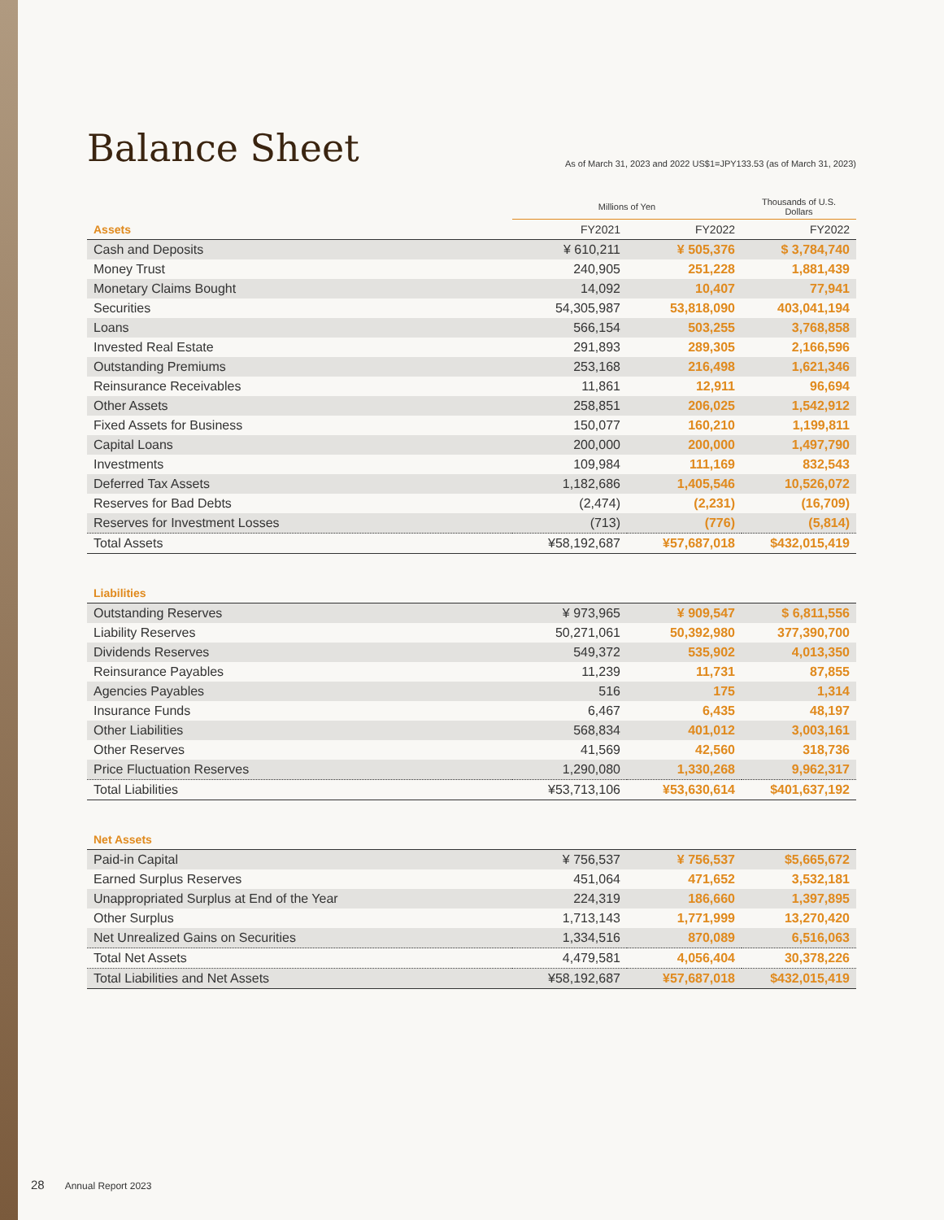Balance Sheet
As of March 31, 2023 and 2022 US$1=JPY133.53 (as of March 31, 2023)
| | Millions of Yen | | Thousands of U.S. Dollars |
| --- | --- | --- | --- |
| Assets | FY2021 | FY2022 | FY2022 |
| Cash and Deposits | ¥ 610,211 | ¥ 505,376 | $ 3,784,740 |
| Money Trust | 240,905 | 251,228 | 1,881,439 |
| Monetary Claims Bought | 14,092 | 10,407 | 77,941 |
| Securities | 54,305,987 | 53,818,090 | 403,041,194 |
| Loans | 566,154 | 503,255 | 3,768,858 |
| Invested Real Estate | 291,893 | 289,305 | 2,166,596 |
| Outstanding Premiums | 253,168 | 216,498 | 1,621,346 |
| Reinsurance Receivables | 11,861 | 12,911 | 96,694 |
| Other Assets | 258,851 | 206,025 | 1,542,912 |
| Fixed Assets for Business | 150,077 | 160,210 | 1,199,811 |
| Capital Loans | 200,000 | 200,000 | 1,497,790 |
| Investments | 109,984 | 111,169 | 832,543 |
| Deferred Tax Assets | 1,182,686 | 1,405,546 | 10,526,072 |
| Reserves for Bad Debts | (2,474) | (2,231) | (16,709) |
| Reserves for Investment Losses | (713) | (776) | (5,814) |
| Total Assets | ¥58,192,687 | ¥57,687,018 | $432,015,419 |
| Liabilities | | | |
| Outstanding Reserves | ¥ 973,965 | ¥ 909,547 | $ 6,811,556 |
| Liability Reserves | 50,271,061 | 50,392,980 | 377,390,700 |
| Dividends Reserves | 549,372 | 535,902 | 4,013,350 |
| Reinsurance Payables | 11,239 | 11,731 | 87,855 |
| Agencies Payables | 516 | 175 | 1,314 |
| Insurance Funds | 6,467 | 6,435 | 48,197 |
| Other Liabilities | 568,834 | 401,012 | 3,003,161 |
| Other Reserves | 41,569 | 42,560 | 318,736 |
| Price Fluctuation Reserves | 1,290,080 | 1,330,268 | 9,962,317 |
| Total Liabilities | ¥53,713,106 | ¥53,630,614 | $401,637,192 |
| Net Assets | | | |
| Paid-in Capital | ¥ 756,537 | ¥ 756,537 | $5,665,672 |
| Earned Surplus Reserves | 451,064 | 471,652 | 3,532,181 |
| Unappropriated Surplus at End of the Year | 224,319 | 186,660 | 1,397,895 |
| Other Surplus | 1,713,143 | 1,771,999 | 13,270,420 |
| Net Unrealized Gains on Securities | 1,334,516 | 870,089 | 6,516,063 |
| Total Net Assets | 4,479,581 | 4,056,404 | 30,378,226 |
| Total Liabilities and Net Assets | ¥58,192,687 | ¥57,687,018 | $432,015,419 |
28 Annual Report 2023